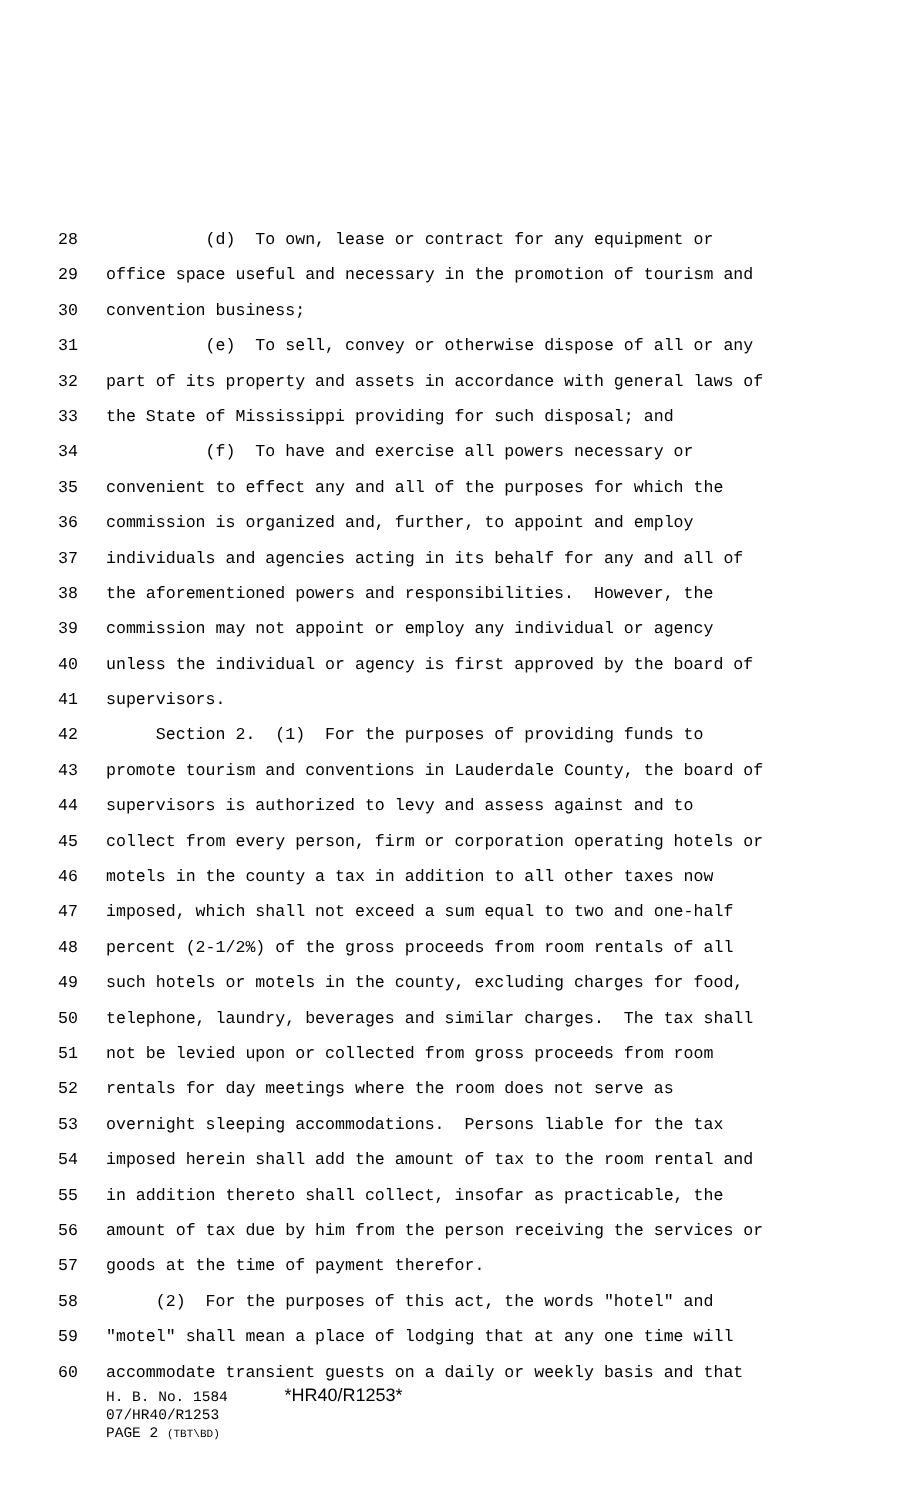28 (d) To own, lease or contract for any equipment or
29 office space useful and necessary in the promotion of tourism and
30 convention business;
31 (e) To sell, convey or otherwise dispose of all or any
32 part of its property and assets in accordance with general laws of
33 the State of Mississippi providing for such disposal; and
34 (f) To have and exercise all powers necessary or
35 convenient to effect any and all of the purposes for which the
36 commission is organized and, further, to appoint and employ
37 individuals and agencies acting in its behalf for any and all of
38 the aforementioned powers and responsibilities. However, the
39 commission may not appoint or employ any individual or agency
40 unless the individual or agency is first approved by the board of
41 supervisors.
42 Section 2. (1) For the purposes of providing funds to
43 promote tourism and conventions in Lauderdale County, the board of
44 supervisors is authorized to levy and assess against and to
45 collect from every person, firm or corporation operating hotels or
46 motels in the county a tax in addition to all other taxes now
47 imposed, which shall not exceed a sum equal to two and one-half
48 percent (2-1/2%) of the gross proceeds from room rentals of all
49 such hotels or motels in the county, excluding charges for food,
50 telephone, laundry, beverages and similar charges. The tax shall
51 not be levied upon or collected from gross proceeds from room
52 rentals for day meetings where the room does not serve as
53 overnight sleeping accommodations. Persons liable for the tax
54 imposed herein shall add the amount of tax to the room rental and
55 in addition thereto shall collect, insofar as practicable, the
56 amount of tax due by him from the person receiving the services or
57 goods at the time of payment therefor.
58 (2) For the purposes of this act, the words "hotel" and
59 "motel" shall mean a place of lodging that at any one time will
60 accommodate transient guests on a daily or weekly basis and that
H. B. No. 1584 *HR40/R1253*
07/HR40/R1253
PAGE 2 (TBT\BD)